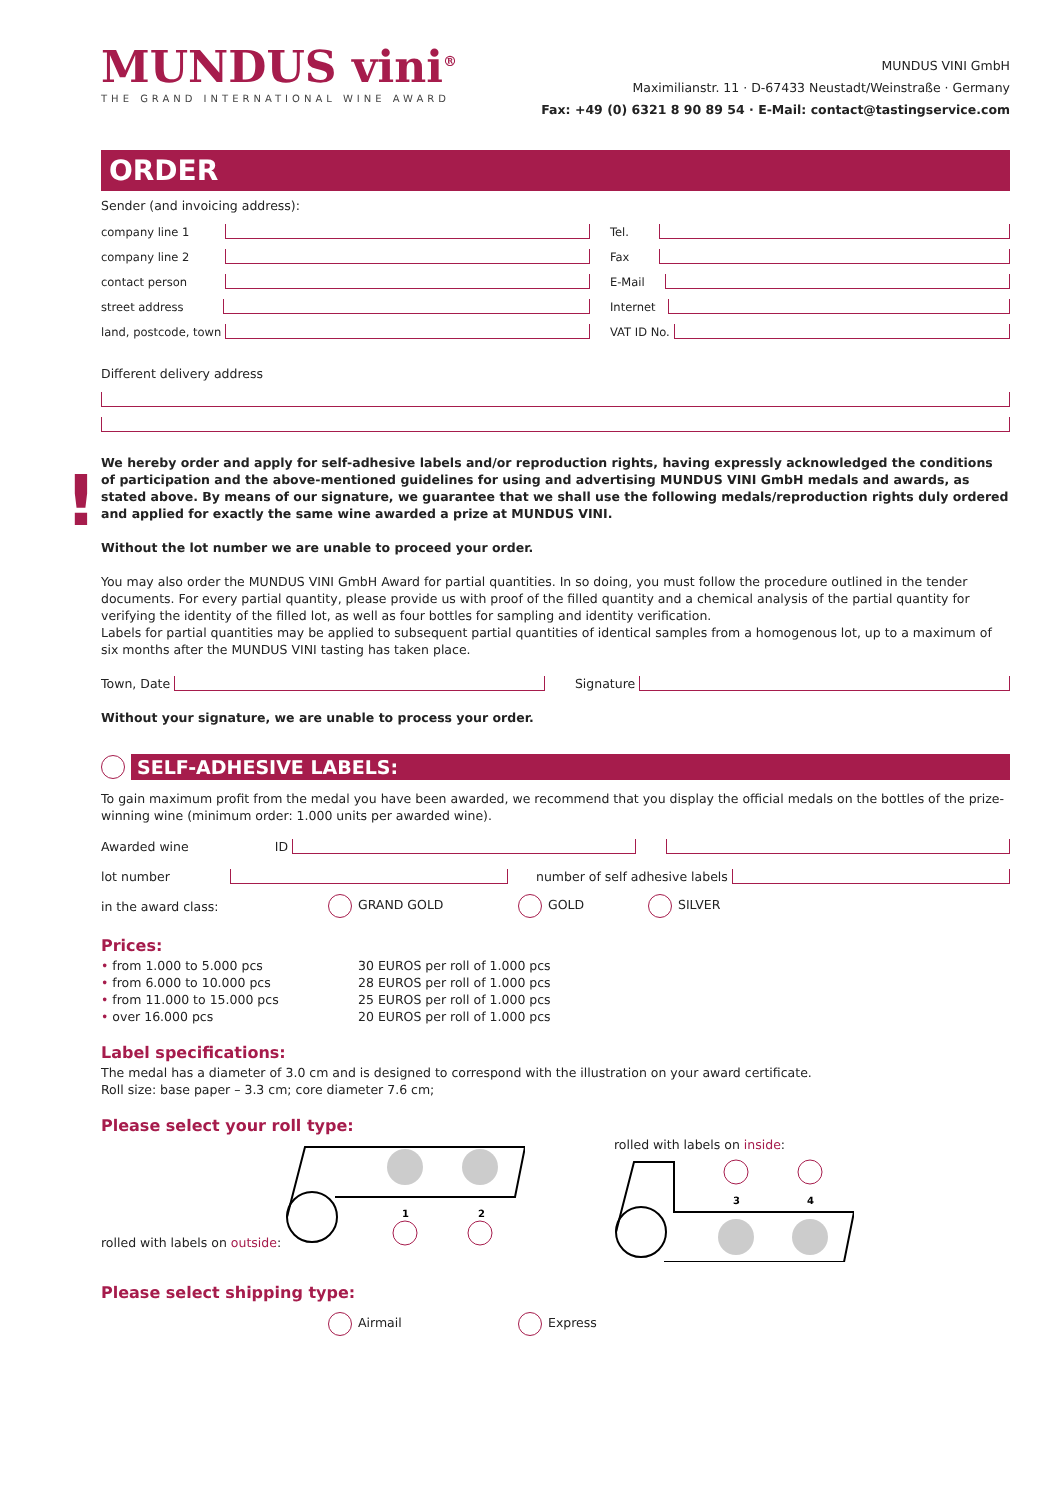MUNDUS vini<sup>®</sup>
THE GRAND INTERNATIONAL WINE AWARD
MUNDUS VINI GmbH
Maximilianstr. 11 · D-67433 Neustadt/Weinstraße · Germany
Fax: +49 (0) 6321 8 90 89 54 · E-Mail: contact@tastingservice.com
ORDER
Sender (and invoicing address):
company line 1
company line 2
contact person
street address
land, postcode, town
Tel.
Fax
E-Mail
Internet
VAT ID No.
Different delivery address
!
We hereby order and apply for self-adhesive labels and/or reproduction rights, having expressly acknowledged the conditions of participation and the above-mentioned guidelines for using and advertising MUNDUS VINI GmbH medals and awards, as stated above. By means of our signature, we guarantee that we shall use the following medals/reproduction rights duly ordered and applied for exactly the same wine awarded a prize at MUNDUS VINI.
Without the lot number we are unable to proceed your order.
You may also order the MUNDUS VINI GmbH Award for partial quantities. In so doing, you must follow the procedure outlined in the tender documents. For every partial quantity, please provide us with proof of the filled quantity and a chemical analysis of the partial quantity for verifying the identity of the filled lot, as well as four bottles for sampling and identity verification.
Labels for partial quantities may be applied to subsequent partial quantities of identical samples from a homogenous lot, up to a maximum of six months after the MUNDUS VINI tasting has taken place.
Town, Date Signature
Without your signature, we are unable to process your order.
SELF-ADHESIVE LABELS:
To gain maximum profit from the medal you have been awarded, we recommend that you display the official medals on the bottles of the prize-winning wine (minimum order: 1.000 units per awarded wine).
Awarded wine ID
lot number number of self adhesive labels
in the award class: GRAND GOLD GOLD SILVER
Prices:
• from 1.000 to 5.000 pcs
• from 6.000 to 10.000 pcs
• from 11.000 to 15.000 pcs
• over 16.000 pcs
30 EUROS per roll of 1.000 pcs
28 EUROS per roll of 1.000 pcs
25 EUROS per roll of 1.000 pcs
20 EUROS per roll of 1.000 pcs
Label specifications:
The medal has a diameter of 3.0 cm and is designed to correspond with the illustration on your award certificate.
Roll size: base paper – 3.3 cm; core diameter 7.6 cm;
Please select your roll type:
rolled with labels on outside:
1
2
rolled with labels on inside:
3
4
Please select shipping type:
Airmail Express